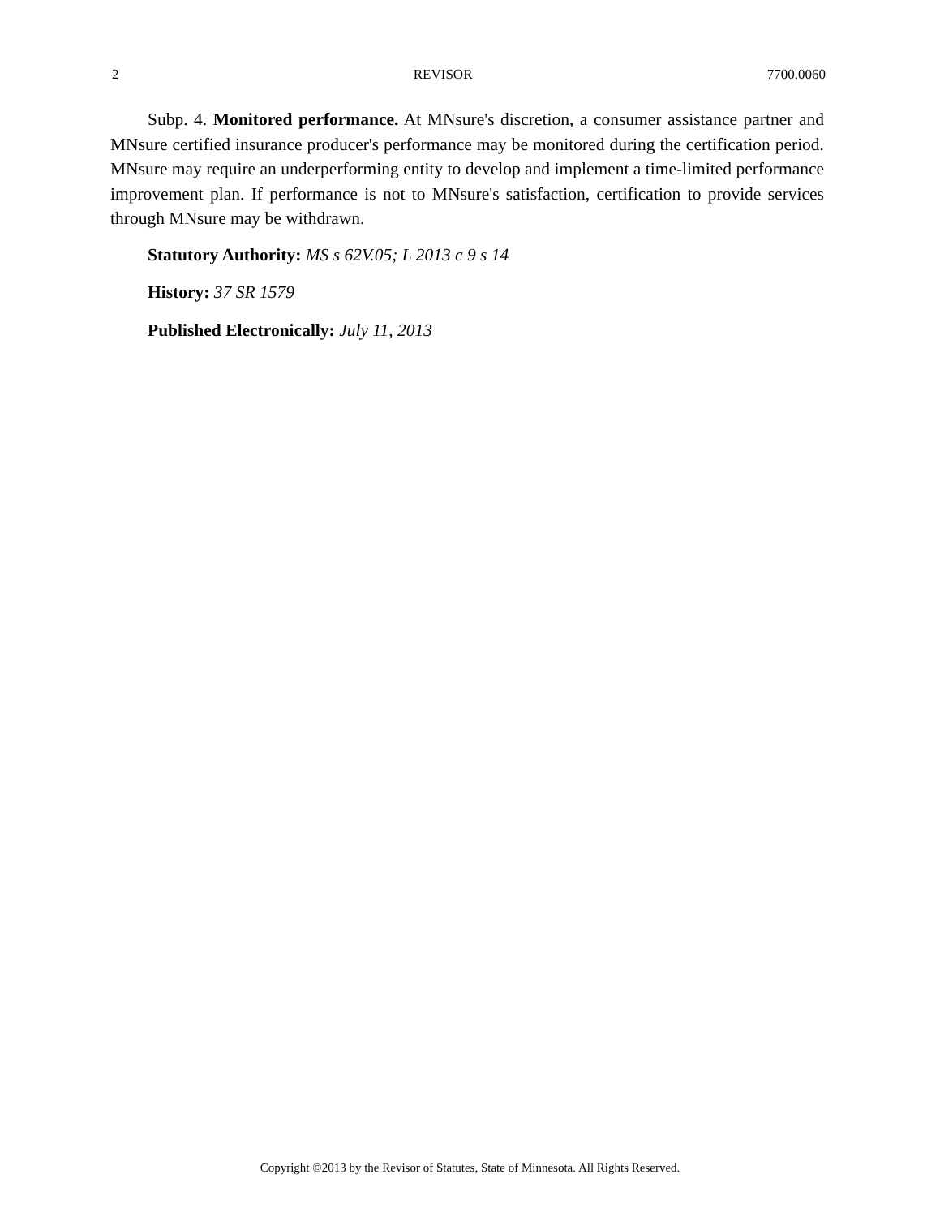2 REVISOR 7700.0060
Subp. 4. Monitored performance. At MNsure's discretion, a consumer assistance partner and MNsure certified insurance producer's performance may be monitored during the certification period. MNsure may require an underperforming entity to develop and implement a time-limited performance improvement plan. If performance is not to MNsure's satisfaction, certification to provide services through MNsure may be withdrawn.
Statutory Authority: MS s 62V.05; L 2013 c 9 s 14
History: 37 SR 1579
Published Electronically: July 11, 2013
Copyright ©2013 by the Revisor of Statutes, State of Minnesota. All Rights Reserved.